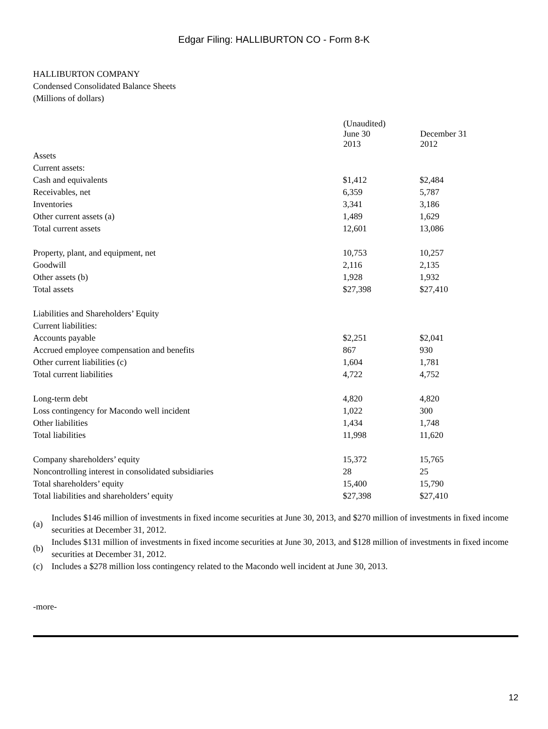Edgar Filing: HALLIBURTON CO - Form 8-K
HALLIBURTON COMPANY
Condensed Consolidated Balance Sheets
(Millions of dollars)
| | (Unaudited) June 30 2013 | December 31 2012 |
| --- | --- | --- |
| Assets | | |
| Current assets: | | |
| Cash and equivalents | $1,412 | $2,484 |
| Receivables, net | 6,359 | 5,787 |
| Inventories | 3,341 | 3,186 |
| Other current assets (a) | 1,489 | 1,629 |
| Total current assets | 12,601 | 13,086 |
| Property, plant, and equipment, net | 10,753 | 10,257 |
| Goodwill | 2,116 | 2,135 |
| Other assets (b) | 1,928 | 1,932 |
| Total assets | $27,398 | $27,410 |
| Liabilities and Shareholders’ Equity | | |
| Current liabilities: | | |
| Accounts payable | $2,251 | $2,041 |
| Accrued employee compensation and benefits | 867 | 930 |
| Other current liabilities (c) | 1,604 | 1,781 |
| Total current liabilities | 4,722 | 4,752 |
| Long-term debt | 4,820 | 4,820 |
| Loss contingency for Macondo well incident | 1,022 | 300 |
| Other liabilities | 1,434 | 1,748 |
| Total liabilities | 11,998 | 11,620 |
| Company shareholders’ equity | 15,372 | 15,765 |
| Noncontrolling interest in consolidated subsidiaries | 28 | 25 |
| Total shareholders’ equity | 15,400 | 15,790 |
| Total liabilities and shareholders’ equity | $27,398 | $27,410 |
(a) Includes $146 million of investments in fixed income securities at June 30, 2013, and $270 million of investments in fixed income securities at December 31, 2012.
(b) Includes $131 million of investments in fixed income securities at June 30, 2013, and $128 million of investments in fixed income securities at December 31, 2012.
(c) Includes a $278 million loss contingency related to the Macondo well incident at June 30, 2013.
-more-
12